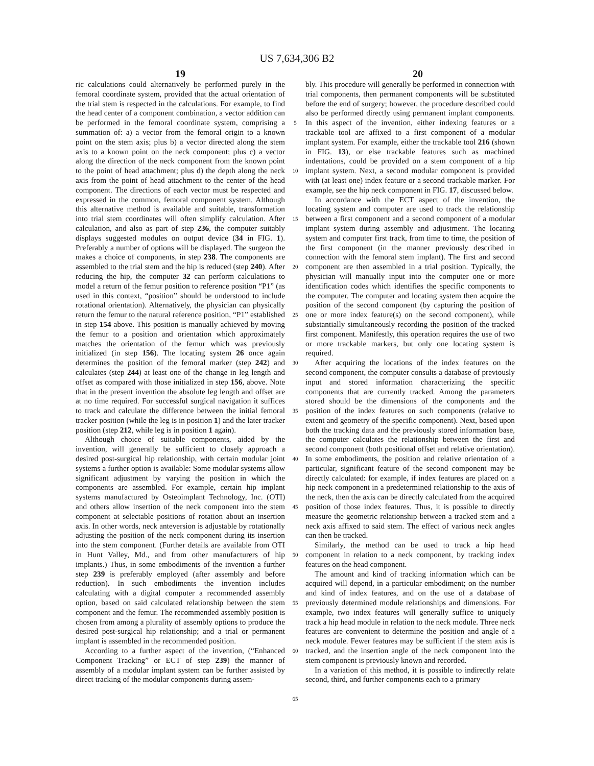US 7,634,306 B2
19 20
ric calculations could alternatively be performed purely in the femoral coordinate system, provided that the actual orientation of the trial stem is respected in the calculations. For example, to find the head center of a component combination, a vector addition can be performed in the femoral coordinate system, comprising a summation of: a) a vector from the femoral origin to a known point on the stem axis; plus b) a vector directed along the stem axis to a known point on the neck component; plus c) a vector along the direction of the neck component from the known point to the point of head attachment; plus d) the depth along the neck axis from the point of head attachment to the center of the head component. The directions of each vector must be respected and expressed in the common, femoral component system. Although this alternative method is available and suitable, transformation into trial stem coordinates will often simplify calculation. After calculation, and also as part of step 236, the computer suitably displays suggested modules on output device (34 in FIG. 1). Preferably a number of options will be displayed. The surgeon the makes a choice of components, in step 238. The components are assembled to the trial stem and the hip is reduced (step 240). After reducing the hip, the computer 32 can perform calculations to model a return of the femur position to reference position “P1” (as used in this context, “position” should be understood to include rotational orientation). Alternatively, the physician can physically return the femur to the natural reference position, “P1” established in step 154 above. This position is manually achieved by moving the femur to a position and orientation which approximately matches the orientation of the femur which was previously initialized (in step 156). The locating system 26 once again determines the position of the femoral marker (step 242) and calculates (step 244) at least one of the change in leg length and offset as compared with those initialized in step 156, above. Note that in the present invention the absolute leg length and offset are at no time required. For successful surgical navigation it suffices to track and calculate the difference between the initial femoral tracker position (while the leg is in position 1) and the later tracker position (step 212, while leg is in position 1 again).
Although choice of suitable components, aided by the invention, will generally be sufficient to closely approach a desired post-surgical hip relationship, with certain modular joint systems a further option is available: Some modular systems allow significant adjustment by varying the position in which the components are assembled. For example, certain hip implant systems manufactured by Osteoimplant Technology, Inc. (OTI) and others allow insertion of the neck component into the stem component at selectable positions of rotation about an insertion axis. In other words, neck anteversion is adjustable by rotationally adjusting the position of the neck component during its insertion into the stem component. (Further details are available from OTI in Hunt Valley, Md., and from other manufacturers of hip implants.) Thus, in some embodiments of the invention a further step 239 is preferably employed (after assembly and before reduction). In such embodiments the invention includes calculating with a digital computer a recommended assembly option, based on said calculated relationship between the stem component and the femur. The recommended assembly position is chosen from among a plurality of assembly options to produce the desired post-surgical hip relationship; and a trial or permanent implant is assembled in the recommended position.
According to a further aspect of the invention, (“Enhanced Component Tracking” or ECT of step 239) the manner of assembly of a modular implant system can be further assisted by direct tracking of the modular components during assem-
5
10
15
20
25
30
35
40
45
50
55
60
65
bly. This procedure will generally be performed in connection with trial components, then permanent components will be substituted before the end of surgery; however, the procedure described could also be performed directly using permanent implant components. In this aspect of the invention, either indexing features or a trackable tool are affixed to a first component of a modular implant system. For example, either the trackable tool 216 (shown in FIG. 13), or else trackable features such as machined indentations, could be provided on a stem component of a hip implant system. Next, a second modular component is provided with (at least one) index feature or a second trackable marker. For example, see the hip neck component in FIG. 17, discussed below.
In accordance with the ECT aspect of the invention, the locating system and computer are used to track the relationship between a first component and a second component of a modular implant system during assembly and adjustment. The locating system and computer first track, from time to time, the position of the first component (in the manner previously described in connection with the femoral stem implant). The first and second component are then assembled in a trial position. Typically, the physician will manually input into the computer one or more identification codes which identifies the specific components to the computer. The computer and locating system then acquire the position of the second component (by capturing the position of one or more index feature(s) on the second component), while substantially simultaneously recording the position of the tracked first component. Manifestly, this operation requires the use of two or more trackable markers, but only one locating system is required.
After acquiring the locations of the index features on the second component, the computer consults a database of previously input and stored information characterizing the specific components that are currently tracked. Among the parameters stored should be the dimensions of the components and the position of the index features on such components (relative to extent and geometry of the specific component). Next, based upon both the tracking data and the previously stored information base, the computer calculates the relationship between the first and second component (both positional offset and relative orientation). In some embodiments, the position and relative orientation of a particular, significant feature of the second component may be directly calculated: for example, if index features are placed on a hip neck component in a predetermined relationship to the axis of the neck, then the axis can be directly calculated from the acquired position of those index features. Thus, it is possible to directly measure the geometric relationship between a tracked stem and a neck axis affixed to said stem. The effect of various neck angles can then be tracked.
Similarly, the method can be used to track a hip head component in relation to a neck component, by tracking index features on the head component.
The amount and kind of tracking information which can be acquired will depend, in a particular embodiment; on the number and kind of index features, and on the use of a database of previously determined module relationships and dimensions. For example, two index features will generally suffice to uniquely track a hip head module in relation to the neck module. Three neck features are convenient to determine the position and angle of a neck module. Fewer features may be sufficient if the stem axis is tracked, and the insertion angle of the neck component into the stem component is previously known and recorded.
In a variation of this method, it is possible to indirectly relate second, third, and further components each to a primary